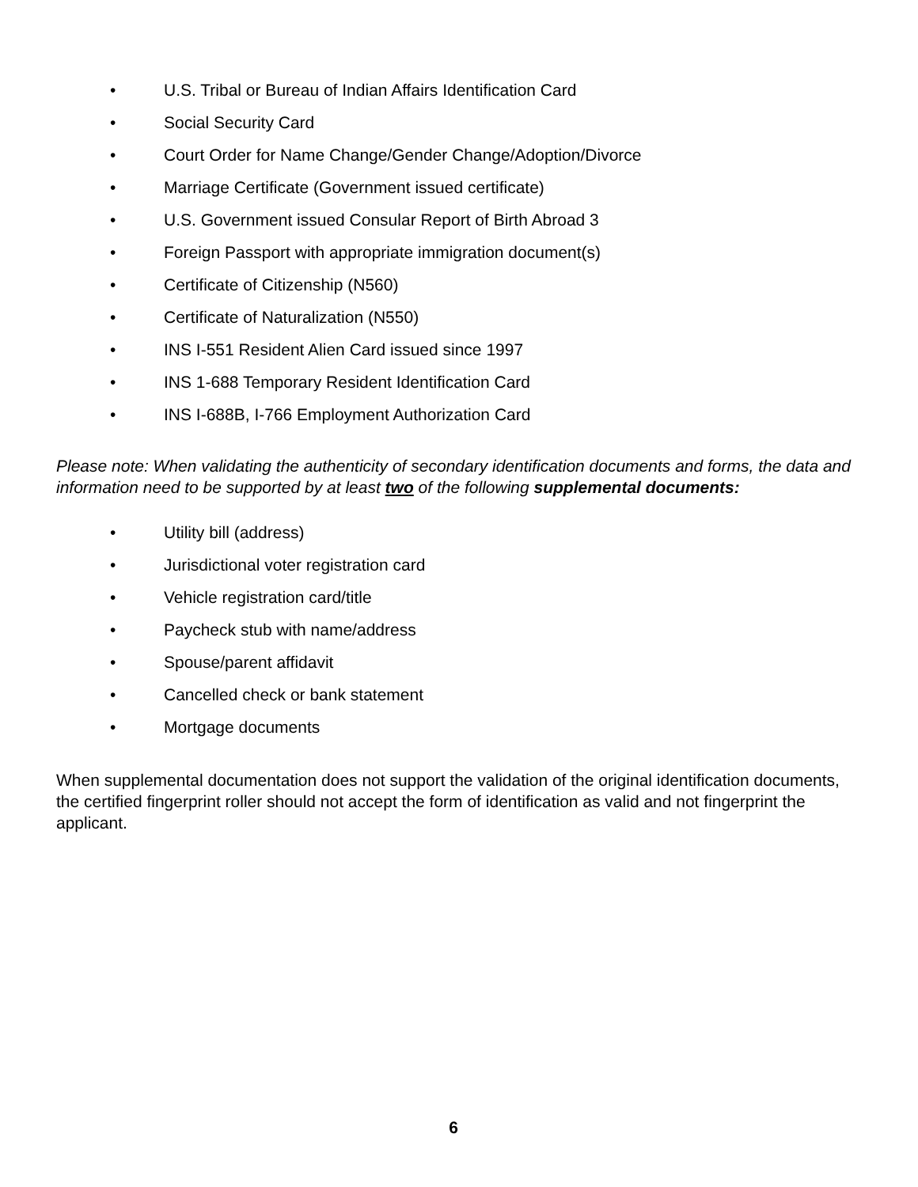• U.S. Tribal or Bureau of Indian Affairs Identification Card
• Social Security Card
• Court Order for Name Change/Gender Change/Adoption/Divorce
• Marriage Certificate (Government issued certificate)
• U.S. Government issued Consular Report of Birth Abroad 3
• Foreign Passport with appropriate immigration document(s)
• Certificate of Citizenship (N560)
• Certificate of Naturalization (N550)
• INS I-551 Resident Alien Card issued since 1997
• INS 1-688 Temporary Resident Identification Card
• INS I-688B, I-766 Employment Authorization Card
Please note: When validating the authenticity of secondary identification documents and forms, the data and information need to be supported by at least two of the following supplemental documents:
• Utility bill (address)
• Jurisdictional voter registration card
• Vehicle registration card/title
• Paycheck stub with name/address
• Spouse/parent affidavit
• Cancelled check or bank statement
• Mortgage documents
When supplemental documentation does not support the validation of the original identification documents, the certified fingerprint roller should not accept the form of identification as valid and not fingerprint the applicant.
6